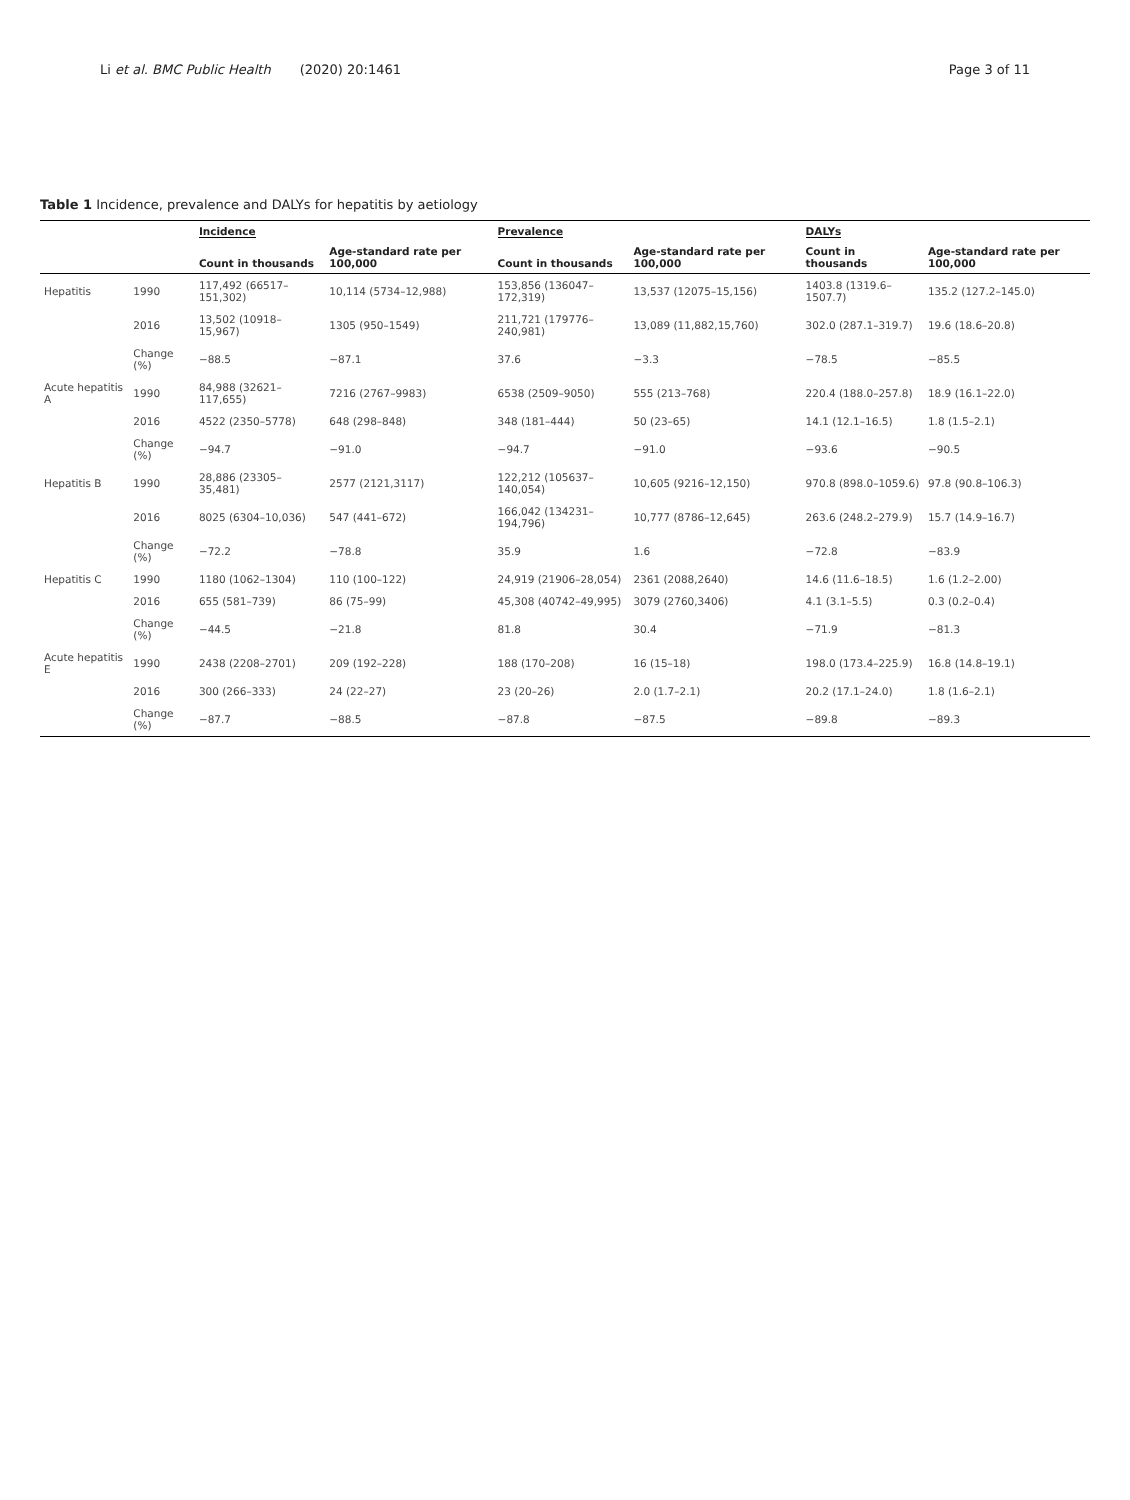Li et al. BMC Public Health (2020) 20:1461 Page 3 of 11
Table 1 Incidence, prevalence and DALYs for hepatitis by aetiology
| | | Incidence | | Prevalence | | DALYs | |
| --- | --- | --- | --- | --- | --- | --- | --- |
| | | Count in thousands | Age-standard rate per 100,000 | Count in thousands | Age-standard rate per 100,000 | Count in thousands | Age-standard rate per 100,000 |
| Hepatitis | 1990 | 117,492 (66517–151,302) | 10,114 (5734–12,988) | 153,856 (136047–172,319) | 13,537 (12075–15,156) | 1403.8 (1319.6–1507.7) | 135.2 (127.2–145.0) |
| | 2016 | 13,502 (10918–15,967) | 1305 (950–1549) | 211,721 (179776–240,981) | 13,089 (11,882,15,760) | 302.0 (287.1–319.7) | 19.6 (18.6–20.8) |
| | Change (%) | −88.5 | −87.1 | 37.6 | −3.3 | −78.5 | −85.5 |
| Acute hepatitis A | 1990 | 84,988 (32621–117,655) | 7216 (2767–9983) | 6538 (2509–9050) | 555 (213–768) | 220.4 (188.0–257.8) | 18.9 (16.1–22.0) |
| | 2016 | 4522 (2350–5778) | 648 (298–848) | 348 (181–444) | 50 (23–65) | 14.1 (12.1–16.5) | 1.8 (1.5–2.1) |
| | Change (%) | −94.7 | −91.0 | −94.7 | −91.0 | −93.6 | −90.5 |
| Hepatitis B | 1990 | 28,886 (23305–35,481) | 2577 (2121,3117) | 122,212 (105637–140,054) | 10,605 (9216–12,150) | 970.8 (898.0–1059.6) | 97.8 (90.8–106.3) |
| | 2016 | 8025 (6304–10,036) | 547 (441–672) | 166,042 (134231–194,796) | 10,777 (8786–12,645) | 263.6 (248.2–279.9) | 15.7 (14.9–16.7) |
| | Change (%) | −72.2 | −78.8 | 35.9 | 1.6 | −72.8 | −83.9 |
| Hepatitis C | 1990 | 1180 (1062–1304) | 110 (100–122) | 24,919 (21906–28,054) | 2361 (2088,2640) | 14.6 (11.6–18.5) | 1.6 (1.2–2.00) |
| | 2016 | 655 (581–739) | 86 (75–99) | 45,308 (40742–49,995) | 3079 (2760,3406) | 4.1 (3.1–5.5) | 0.3 (0.2–0.4) |
| | Change (%) | −44.5 | −21.8 | 81.8 | 30.4 | −71.9 | −81.3 |
| Acute hepatitis E | 1990 | 2438 (2208–2701) | 209 (192–228) | 188 (170–208) | 16 (15–18) | 198.0 (173.4–225.9) | 16.8 (14.8–19.1) |
| | 2016 | 300 (266–333) | 24 (22–27) | 23 (20–26) | 2.0 (1.7–2.1) | 20.2 (17.1–24.0) | 1.8 (1.6–2.1) |
| | Change (%) | −87.7 | −88.5 | −87.8 | −87.5 | −89.8 | −89.3 |